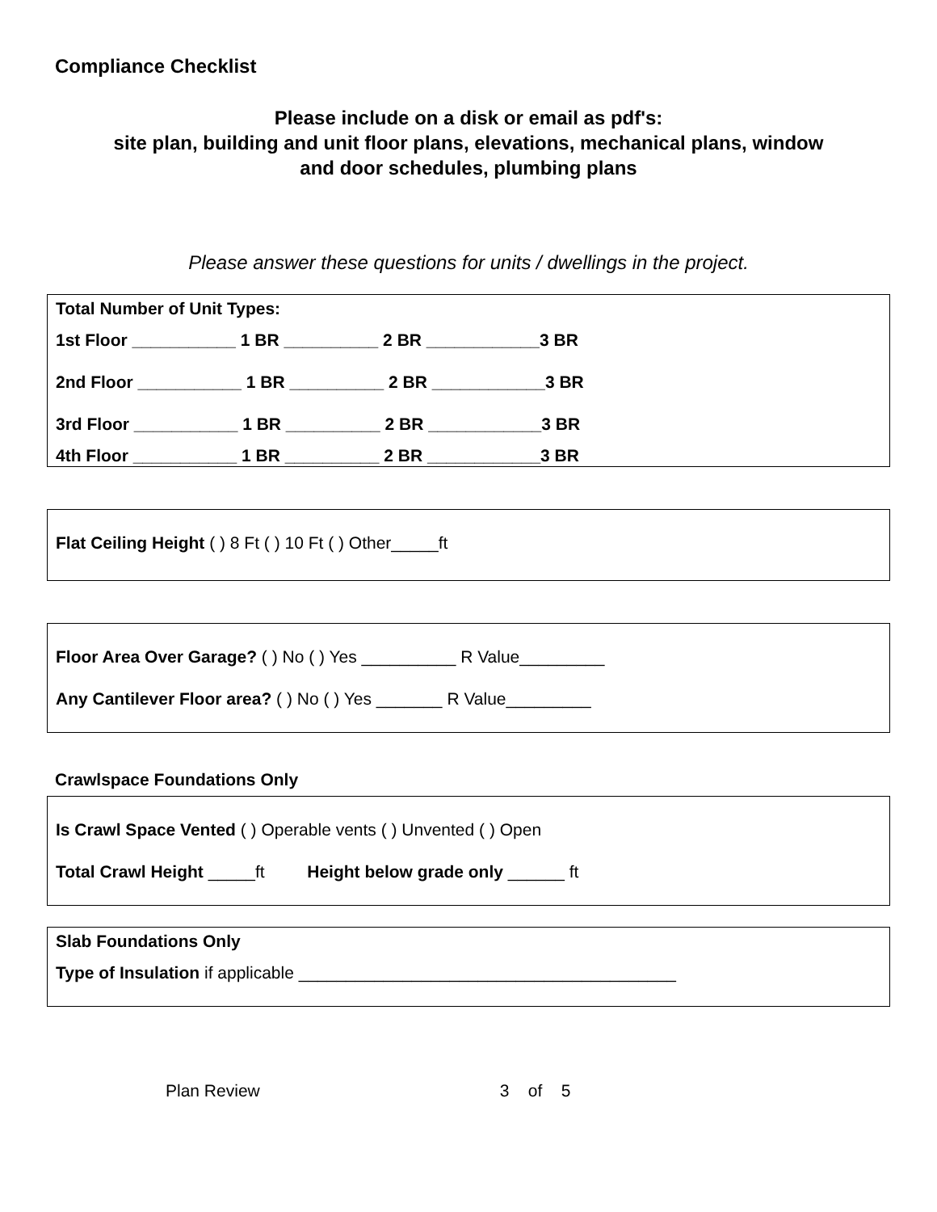Compliance Checklist
Please include on a disk or email as pdf's:
site plan, building and unit floor plans, elevations, mechanical plans, window
and door schedules, plumbing plans
Please answer these questions for units / dwellings in the project.
Total Number of Unit Types:
1st Floor ___________ 1 BR __________ 2 BR ____________3 BR
2nd Floor ___________ 1 BR __________ 2 BR ____________3 BR
3rd Floor ___________ 1 BR __________ 2 BR ____________3 BR
4th Floor ___________ 1 BR __________ 2 BR ____________3 BR
Flat Ceiling Height ( ) 8 Ft ( ) 10 Ft ( ) Other_____ft
Floor Area Over Garage? ( ) No ( ) Yes __________ R Value_________
Any Cantilever Floor area? ( ) No ( ) Yes _______ R Value_________
Crawlspace Foundations Only
Is Crawl Space Vented ( ) Operable vents ( ) Unvented ( ) Open
Total Crawl Height _____ft Height below grade only ______ ft
Slab Foundations Only
Type of Insulation if applicable ________________________________________
Plan Review 3 of 5